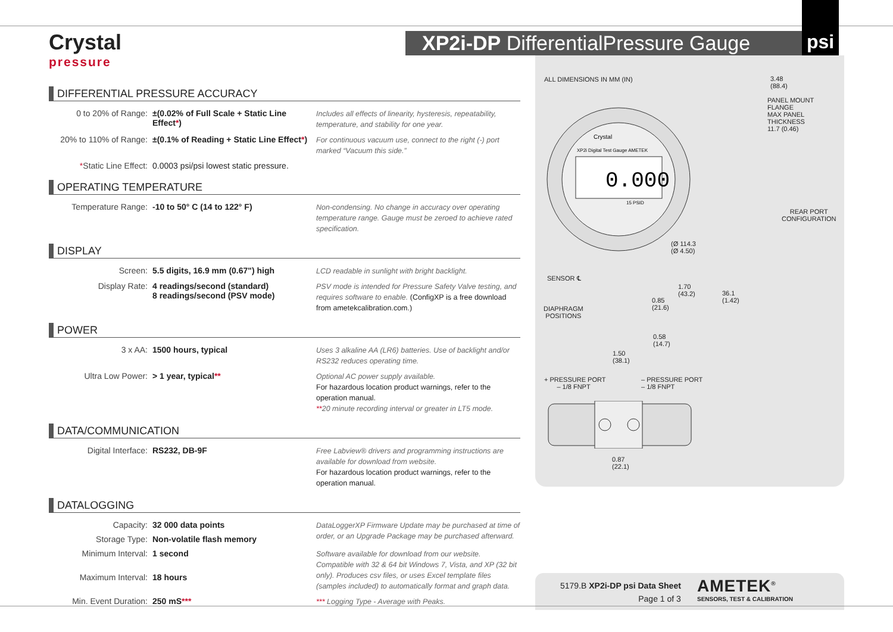Crystal
pressure
XP2i-DP DifferentialPressure Gauge
psi
DIFFERENTIAL PRESSURE ACCURACY
| 0 to 20% of Range: | ±(0.02% of Full Scale + Static Line Effect * ) | Includes all effects of linearity, hysteresis, repeatability, temperature, and stability for one year. |
| 20% to 110% of Range: | ±(0.1% of Reading + Static Line Effect * ) | For continuous vacuum use, connect to the right (-) port marked “Vacuum this side.” |
| * Static Line Effect: | 0.0003 psi/psi lowest static pressure. | |
OPERATING TEMPERATURE
| Temperature Range: | -10 to 50° C (14 to 122° F) | Non-condensing. No change in accuracy over operating temperature range. Gauge must be zeroed to achieve rated specification. |
DISPLAY
| Screen: | 5.5 digits, 16.9 mm (0.67") high | LCD readable in sunlight with bright backlight. |
| Display Rate: | 4 readings/second (standard) 8 readings/second (PSV mode) | PSV mode is intended for Pressure Safety Valve testing, and requires software to enable. (ConfigXP is a free download from ametekcalibration.com.) |
POWER
| 3 x AA: | 1500 hours, typical | Uses 3 alkaline AA (LR6) batteries. Use of backlight and/or RS232 reduces operating time. |
| Ultra Low Power: | > 1 year, typical ** | Optional AC power supply available. For hazardous location product warnings, refer to the operation manual. ** 20 minute recording interval or greater in LT5 mode. |
DATA/COMMUNICATION
| Digital Interface: | RS232, DB-9F | Free Labview® drivers and programming instructions are available for download from website. For hazardous location product warnings, refer to the operation manual. |
DATALOGGING
| Capacity: | 32 000 data points | DataLoggerXP Firmware Update may be purchased at time of order, or an Upgrade Package may be purchased afterward. |
| Storage Type: | Non-volatile flash memory | |
| Minimum Interval: | 1 second | Software available for download from our website. Compatible with 32 & 64 bit Windows 7, Vista, and XP (32 bit only). Produces csv files, or uses Excel template files (samples included) to automatically format and graph data. |
| Maximum Interval: | 18 hours | |
| Min. Event Duration: | 250 mS *** | *** Logging Type - Average with Peaks. |
ALL DIMENSIONS IN MM (IN)
3.48
(88.4)
PANEL MOUNT
FLANGE
MAX PANEL
THICKNESS
11.7 (0.46)
0.000
Crystal
XP2i Digital Test Gauge AMETEK
15 PSID
(Ø 114.3
(Ø 4.50)
SENSOR ℄
DIAPHRAGM
POSITIONS
1.70
(43.2)
0.85
(21.6)
36.1
(1.42)
0.58
(14.7)
1.50
(38.1)
REAR PORT
CONFIGURATION
+ PRESSURE PORT
– 1/8 FNPT
– PRESSURE PORT
– 1/8 FNPT
0.87
(22.1)
5179.B XP2i-DP psi Data Sheet
Page 1 of 3
AMETEK<sup>®</sup>
SENSORS, TEST & CALIBRATION